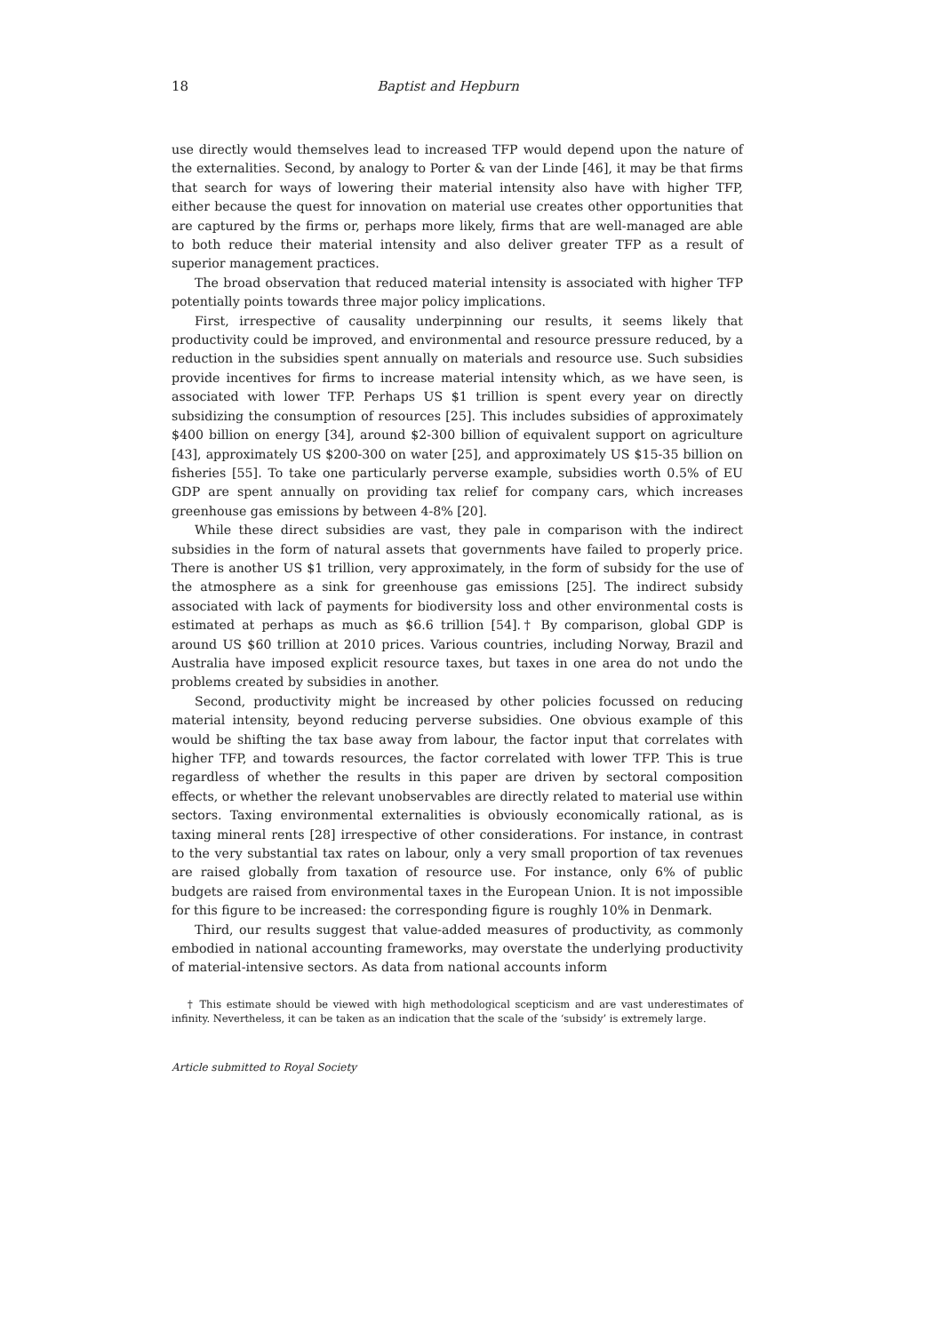18 Baptist and Hepburn
use directly would themselves lead to increased TFP would depend upon the nature of the externalities. Second, by analogy to Porter & van der Linde [46], it may be that firms that search for ways of lowering their material intensity also have with higher TFP, either because the quest for innovation on material use creates other opportunities that are captured by the firms or, perhaps more likely, firms that are well-managed are able to both reduce their material intensity and also deliver greater TFP as a result of superior management practices.
The broad observation that reduced material intensity is associated with higher TFP potentially points towards three major policy implications.
First, irrespective of causality underpinning our results, it seems likely that productivity could be improved, and environmental and resource pressure reduced, by a reduction in the subsidies spent annually on materials and resource use. Such subsidies provide incentives for firms to increase material intensity which, as we have seen, is associated with lower TFP. Perhaps US $1 trillion is spent every year on directly subsidizing the consumption of resources [25]. This includes subsidies of approximately $400 billion on energy [34], around $2-300 billion of equivalent support on agriculture [43], approximately US $200-300 on water [25], and approximately US $15-35 billion on fisheries [55]. To take one particularly perverse example, subsidies worth 0.5% of EU GDP are spent annually on providing tax relief for company cars, which increases greenhouse gas emissions by between 4-8% [20].
While these direct subsidies are vast, they pale in comparison with the indirect subsidies in the form of natural assets that governments have failed to properly price. There is another US $1 trillion, very approximately, in the form of subsidy for the use of the atmosphere as a sink for greenhouse gas emissions [25]. The indirect subsidy associated with lack of payments for biodiversity loss and other environmental costs is estimated at perhaps as much as $6.6 trillion [54].† By comparison, global GDP is around US $60 trillion at 2010 prices. Various countries, including Norway, Brazil and Australia have imposed explicit resource taxes, but taxes in one area do not undo the problems created by subsidies in another.
Second, productivity might be increased by other policies focussed on reducing material intensity, beyond reducing perverse subsidies. One obvious example of this would be shifting the tax base away from labour, the factor input that correlates with higher TFP, and towards resources, the factor correlated with lower TFP. This is true regardless of whether the results in this paper are driven by sectoral composition effects, or whether the relevant unobservables are directly related to material use within sectors. Taxing environmental externalities is obviously economically rational, as is taxing mineral rents [28] irrespective of other considerations. For instance, in contrast to the very substantial tax rates on labour, only a very small proportion of tax revenues are raised globally from taxation of resource use. For instance, only 6% of public budgets are raised from environmental taxes in the European Union. It is not impossible for this figure to be increased: the corresponding figure is roughly 10% in Denmark.
Third, our results suggest that value-added measures of productivity, as commonly embodied in national accounting frameworks, may overstate the underlying productivity of material-intensive sectors. As data from national accounts inform
† This estimate should be viewed with high methodological scepticism and are vast underestimates of infinity. Nevertheless, it can be taken as an indication that the scale of the ‘subsidy’ is extremely large.
Article submitted to Royal Society